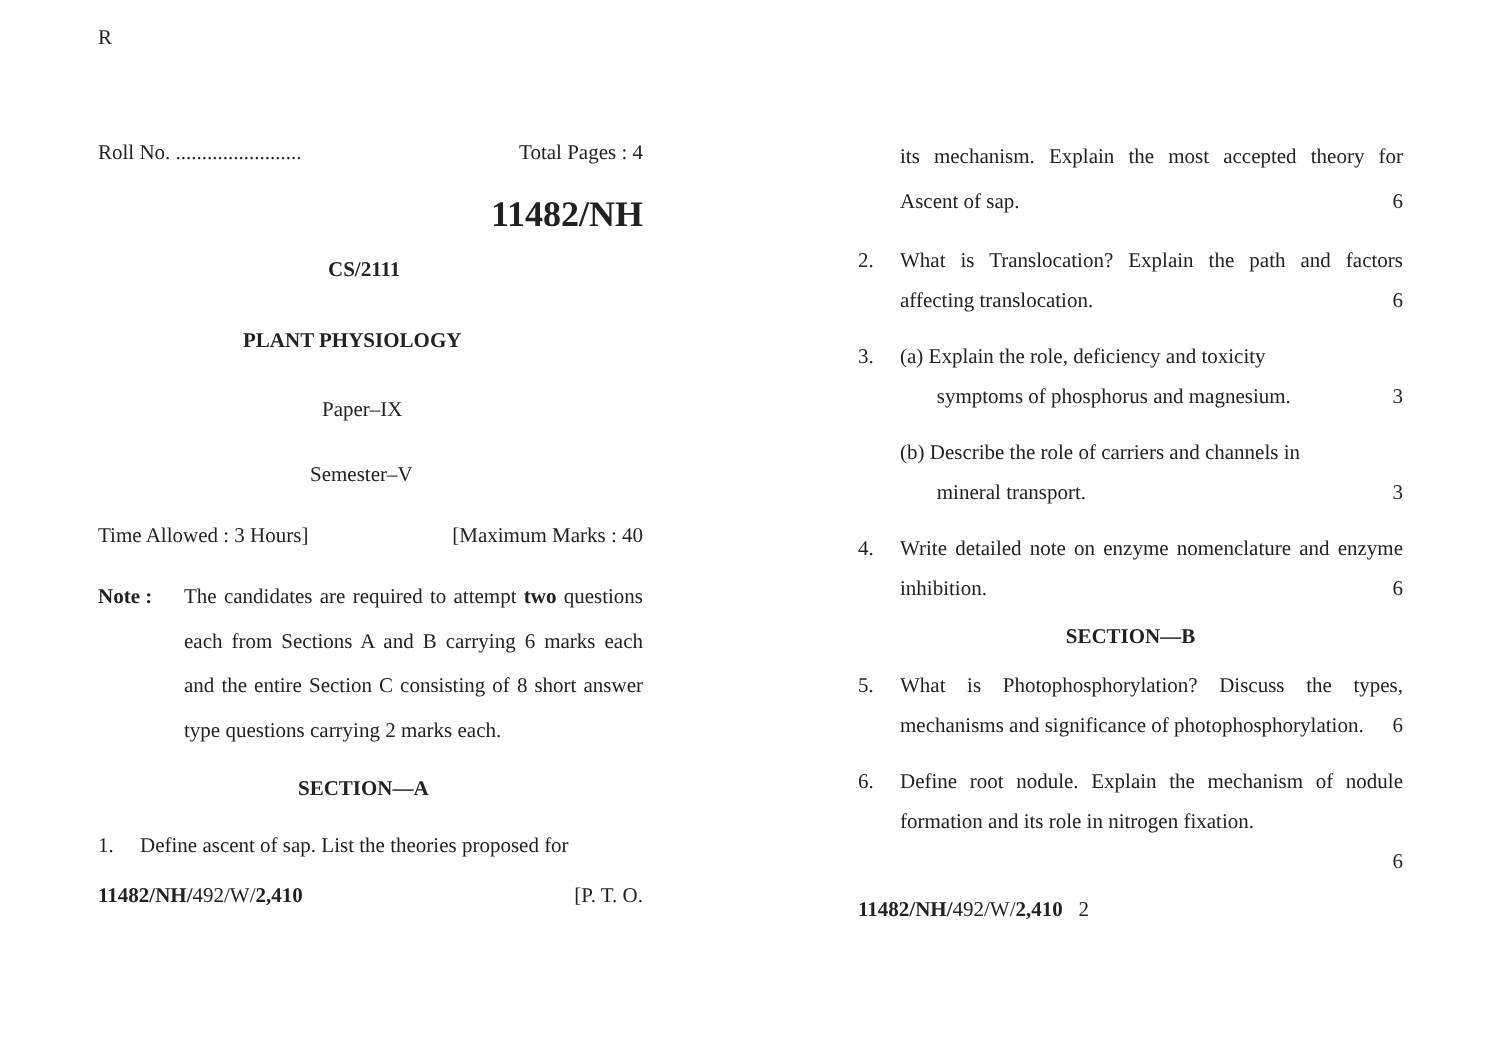R
Roll No. ........................ Total Pages : 4
11482/NH
CS/2111
PLANT PHYSIOLOGY
Paper–IX
Semester–V
Time Allowed : 3 Hours] [Maximum Marks : 40
Note : The candidates are required to attempt two questions each from Sections A and B carrying 6 marks each and the entire Section C consisting of 8 short answer type questions carrying 2 marks each.
SECTION—A
1. Define ascent of sap. List the theories proposed for
11482/NH/492/W/2,410 [P. T. O.
its mechanism. Explain the most accepted theory for Ascent of sap. 6
2. What is Translocation? Explain the path and factors affecting translocation. 6
3. (a) Explain the role, deficiency and toxicity
symptoms of phosphorus and magnesium. 3
(b) Describe the role of carriers and channels in
mineral transport. 3
4. Write detailed note on enzyme nomenclature and enzyme inhibition. 6
SECTION—B
5. What is Photophosphorylation? Discuss the types, mechanisms and significance of photophosphorylation. 6
6. Define root nodule. Explain the mechanism of nodule formation and its role in nitrogen fixation.
6
11482/NH/492/W/2,410 2